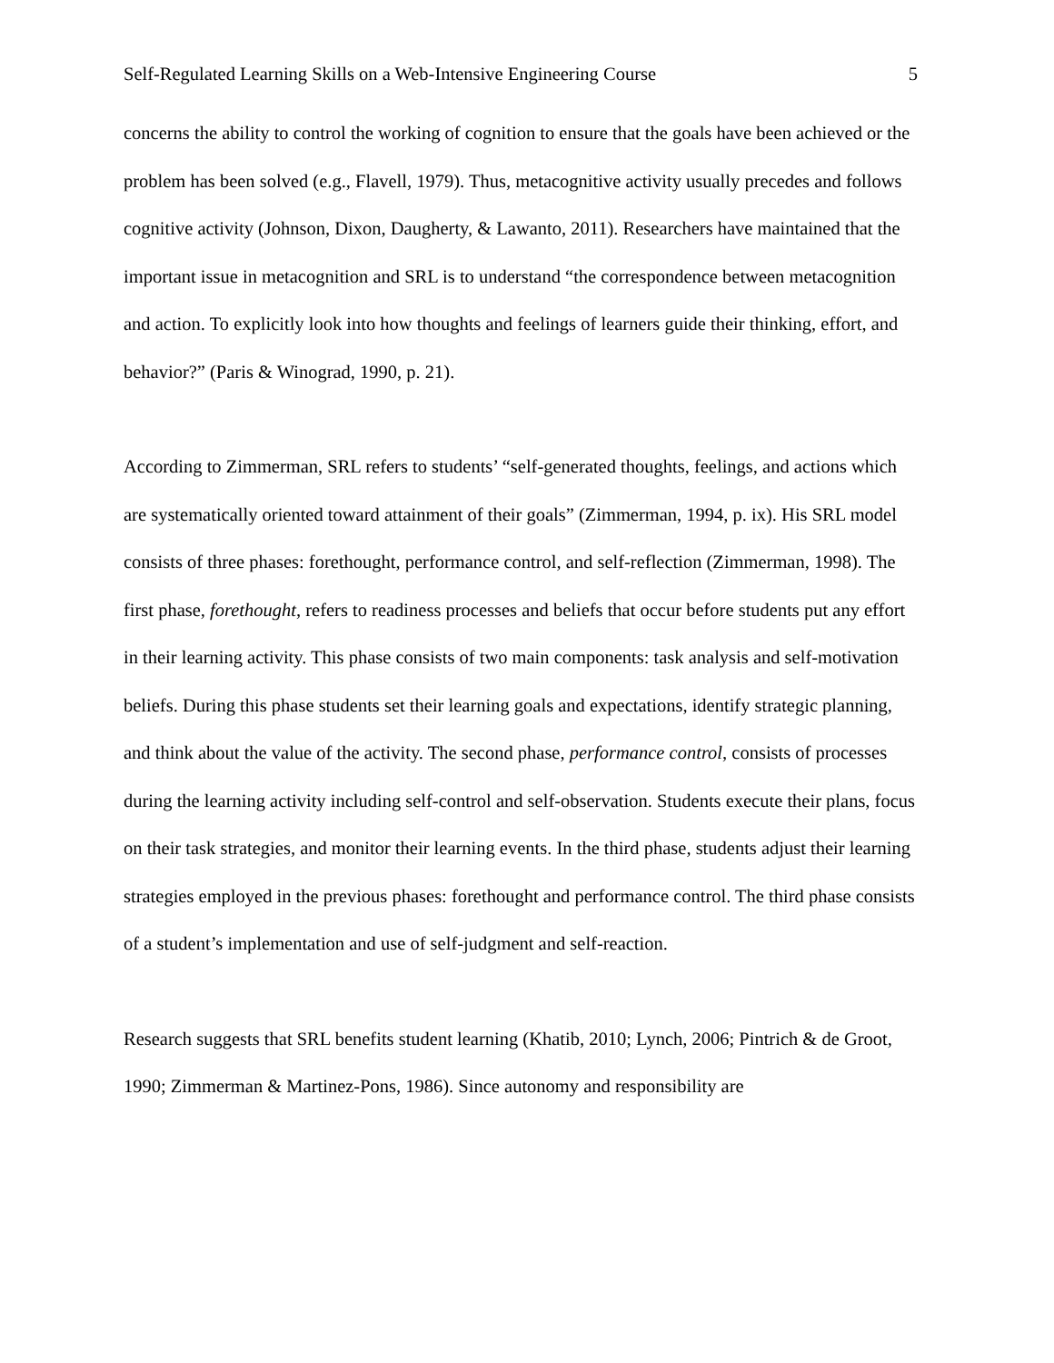Self-Regulated Learning Skills on a Web-Intensive Engineering Course 5
concerns the ability to control the working of cognition to ensure that the goals have been achieved or the problem has been solved (e.g., Flavell, 1979). Thus, metacognitive activity usually precedes and follows cognitive activity (Johnson, Dixon, Daugherty, & Lawanto, 2011). Researchers have maintained that the important issue in metacognition and SRL is to understand “the correspondence between metacognition and action. To explicitly look into how thoughts and feelings of learners guide their thinking, effort, and behavior?” (Paris & Winograd, 1990, p. 21).
According to Zimmerman, SRL refers to students’ “self-generated thoughts, feelings, and actions which are systematically oriented toward attainment of their goals” (Zimmerman, 1994, p. ix). His SRL model consists of three phases: forethought, performance control, and self-reflection (Zimmerman, 1998). The first phase, forethought, refers to readiness processes and beliefs that occur before students put any effort in their learning activity. This phase consists of two main components: task analysis and self-motivation beliefs. During this phase students set their learning goals and expectations, identify strategic planning, and think about the value of the activity. The second phase, performance control, consists of processes during the learning activity including self-control and self-observation. Students execute their plans, focus on their task strategies, and monitor their learning events. In the third phase, students adjust their learning strategies employed in the previous phases: forethought and performance control. The third phase consists of a student’s implementation and use of self-judgment and self-reaction.
Research suggests that SRL benefits student learning (Khatib, 2010; Lynch, 2006; Pintrich & de Groot, 1990; Zimmerman & Martinez-Pons, 1986). Since autonomy and responsibility are